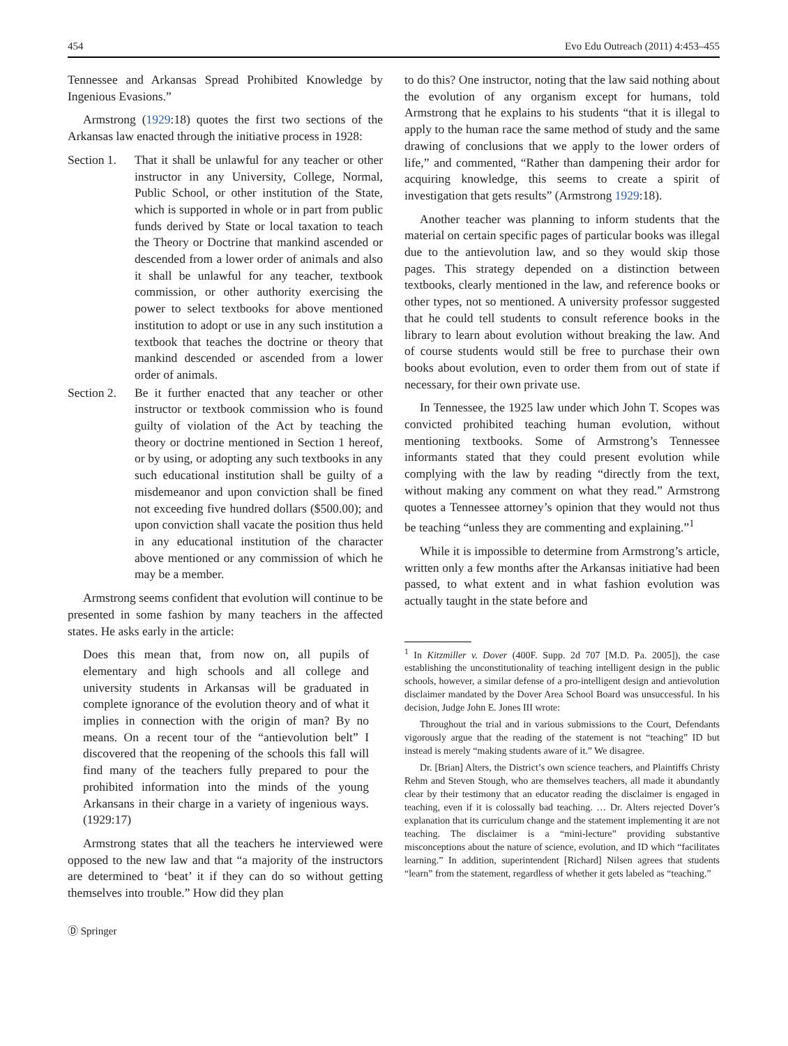454 Evo Edu Outreach (2011) 4:453–455
Tennessee and Arkansas Spread Prohibited Knowledge by Ingenious Evasions.”
Armstrong (1929:18) quotes the first two sections of the Arkansas law enacted through the initiative process in 1928:
Section 1. That it shall be unlawful for any teacher or other instructor in any University, College, Normal, Public School, or other institution of the State, which is supported in whole or in part from public funds derived by State or local taxation to teach the Theory or Doctrine that mankind ascended or descended from a lower order of animals and also it shall be unlawful for any teacher, textbook commission, or other authority exercising the power to select textbooks for above mentioned institution to adopt or use in any such institution a textbook that teaches the doctrine or theory that mankind descended or ascended from a lower order of animals.
Section 2. Be it further enacted that any teacher or other instructor or textbook commission who is found guilty of violation of the Act by teaching the theory or doctrine mentioned in Section 1 hereof, or by using, or adopting any such textbooks in any such educational institution shall be guilty of a misdemeanor and upon conviction shall be fined not exceeding five hundred dollars ($500.00); and upon conviction shall vacate the position thus held in any educational institution of the character above mentioned or any commission of which he may be a member.
Armstrong seems confident that evolution will continue to be presented in some fashion by many teachers in the affected states. He asks early in the article:
Does this mean that, from now on, all pupils of elementary and high schools and all college and university students in Arkansas will be graduated in complete ignorance of the evolution theory and of what it implies in connection with the origin of man? By no means. On a recent tour of the “antievolution belt” I discovered that the reopening of the schools this fall will find many of the teachers fully prepared to pour the prohibited information into the minds of the young Arkansans in their charge in a variety of ingenious ways. (1929:17)
Armstrong states that all the teachers he interviewed were opposed to the new law and that “a majority of the instructors are determined to ‘beat’ it if they can do so without getting themselves into trouble.” How did they plan
to do this? One instructor, noting that the law said nothing about the evolution of any organism except for humans, told Armstrong that he explains to his students “that it is illegal to apply to the human race the same method of study and the same drawing of conclusions that we apply to the lower orders of life,” and commented, “Rather than dampening their ardor for acquiring knowledge, this seems to create a spirit of investigation that gets results” (Armstrong 1929:18).
Another teacher was planning to inform students that the material on certain specific pages of particular books was illegal due to the antievolution law, and so they would skip those pages. This strategy depended on a distinction between textbooks, clearly mentioned in the law, and reference books or other types, not so mentioned. A university professor suggested that he could tell students to consult reference books in the library to learn about evolution without breaking the law. And of course students would still be free to purchase their own books about evolution, even to order them from out of state if necessary, for their own private use.
In Tennessee, the 1925 law under which John T. Scopes was convicted prohibited teaching human evolution, without mentioning textbooks. Some of Armstrong’s Tennessee informants stated that they could present evolution while complying with the law by reading “directly from the text, without making any comment on what they read.” Armstrong quotes a Tennessee attorney’s opinion that they would not thus be teaching “unless they are commenting and explaining.”<sup>1</sup>
While it is impossible to determine from Armstrong’s article, written only a few months after the Arkansas initiative had been passed, to what extent and in what fashion evolution was actually taught in the state before and
<sup>1</sup> In Kitzmiller v. Dover (400F. Supp. 2d 707 [M.D. Pa. 2005]), the case establishing the unconstitutionality of teaching intelligent design in the public schools, however, a similar defense of a pro-intelligent design and antievolution disclaimer mandated by the Dover Area School Board was unsuccessful. In his decision, Judge John E. Jones III wrote:
Throughout the trial and in various submissions to the Court, Defendants vigorously argue that the reading of the statement is not “teaching” ID but instead is merely “making students aware of it.” We disagree.
Dr. [Brian] Alters, the District’s own science teachers, and Plaintiffs Christy Rehm and Steven Stough, who are themselves teachers, all made it abundantly clear by their testimony that an educator reading the disclaimer is engaged in teaching, even if it is colossally bad teaching. … Dr. Alters rejected Dover’s explanation that its curriculum change and the statement implementing it are not teaching. The disclaimer is a “mini-lecture” providing substantive misconceptions about the nature of science, evolution, and ID which “facilitates learning.” In addition, superintendent [Richard] Nilsen agrees that students “learn” from the statement, regardless of whether it gets labeled as “teaching.”
Ⓓ Springer